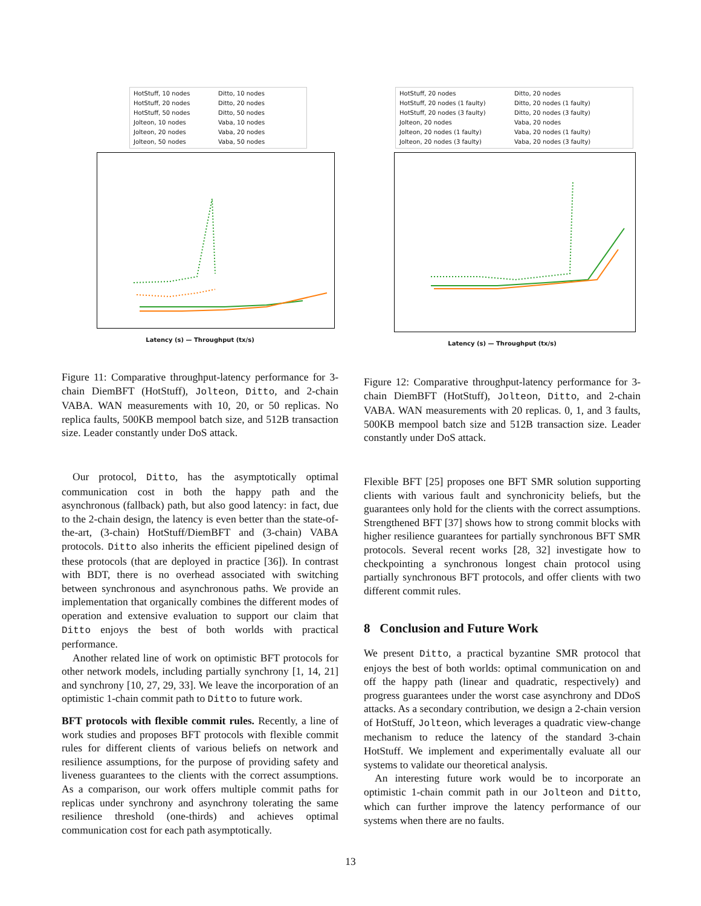HotStuff, 10 nodes Ditto, 10 nodes HotStuff, 20 nodes Ditto, 20 nodes HotStuff, 50 nodes Ditto, 50 nodes Jolteon, 10 nodes Vaba, 10 nodes Jolteon, 20 nodes Vaba, 20 nodes Jolteon, 50 nodes Vaba, 50 nodes
Latency (s) — Throughput (tx/s)
Figure 11: Comparative throughput-latency performance for 3-chain DiemBFT (HotStuff), Jolteon, Ditto, and 2-chain VABA. WAN measurements with 10, 20, or 50 replicas. No replica faults, 500KB mempool batch size, and 512B transaction size. Leader constantly under DoS attack.
Our protocol, Ditto, has the asymptotically optimal communication cost in both the happy path and the asynchronous (fallback) path, but also good latency: in fact, due to the 2-chain design, the latency is even better than the state-of-the-art, (3-chain) HotStuff/DiemBFT and (3-chain) VABA protocols. Ditto also inherits the efficient pipelined design of these protocols (that are deployed in practice [36]). In contrast with BDT, there is no overhead associated with switching between synchronous and asynchronous paths. We provide an implementation that organically combines the different modes of operation and extensive evaluation to support our claim that Ditto enjoys the best of both worlds with practical performance.
Another related line of work on optimistic BFT protocols for other network models, including partially synchrony [1, 14, 21] and synchrony [10, 27, 29, 33]. We leave the incorporation of an optimistic 1-chain commit path to Ditto to future work.
BFT protocols with flexible commit rules. Recently, a line of work studies and proposes BFT protocols with flexible commit rules for different clients of various beliefs on network and resilience assumptions, for the purpose of providing safety and liveness guarantees to the clients with the correct assumptions. As a comparison, our work offers multiple commit paths for replicas under synchrony and asynchrony tolerating the same resilience threshold (one-thirds) and achieves optimal communication cost for each path asymptotically.
HotStuff, 20 nodes Ditto, 20 nodes HotStuff, 20 nodes (1 faulty) Ditto, 20 nodes (1 faulty) HotStuff, 20 nodes (3 faulty) Ditto, 20 nodes (3 faulty) Jolteon, 20 nodes Vaba, 20 nodes Jolteon, 20 nodes (1 faulty) Vaba, 20 nodes (1 faulty) Jolteon, 20 nodes (3 faulty) Vaba, 20 nodes (3 faulty)
Latency (s) — Throughput (tx/s)
Figure 12: Comparative throughput-latency performance for 3-chain DiemBFT (HotStuff), Jolteon, Ditto, and 2-chain VABA. WAN measurements with 20 replicas. 0, 1, and 3 faults, 500KB mempool batch size and 512B transaction size. Leader constantly under DoS attack.
Flexible BFT [25] proposes one BFT SMR solution supporting clients with various fault and synchronicity beliefs, but the guarantees only hold for the clients with the correct assumptions. Strengthened BFT [37] shows how to strong commit blocks with higher resilience guarantees for partially synchronous BFT SMR protocols. Several recent works [28, 32] investigate how to checkpointing a synchronous longest chain protocol using partially synchronous BFT protocols, and offer clients with two different commit rules.
8 Conclusion and Future Work
We present Ditto, a practical byzantine SMR protocol that enjoys the best of both worlds: optimal communication on and off the happy path (linear and quadratic, respectively) and progress guarantees under the worst case asynchrony and DDoS attacks. As a secondary contribution, we design a 2-chain version of HotStuff, Jolteon, which leverages a quadratic view-change mechanism to reduce the latency of the standard 3-chain HotStuff. We implement and experimentally evaluate all our systems to validate our theoretical analysis.
An interesting future work would be to incorporate an optimistic 1-chain commit path in our Jolteon and Ditto, which can further improve the latency performance of our systems when there are no faults.
13